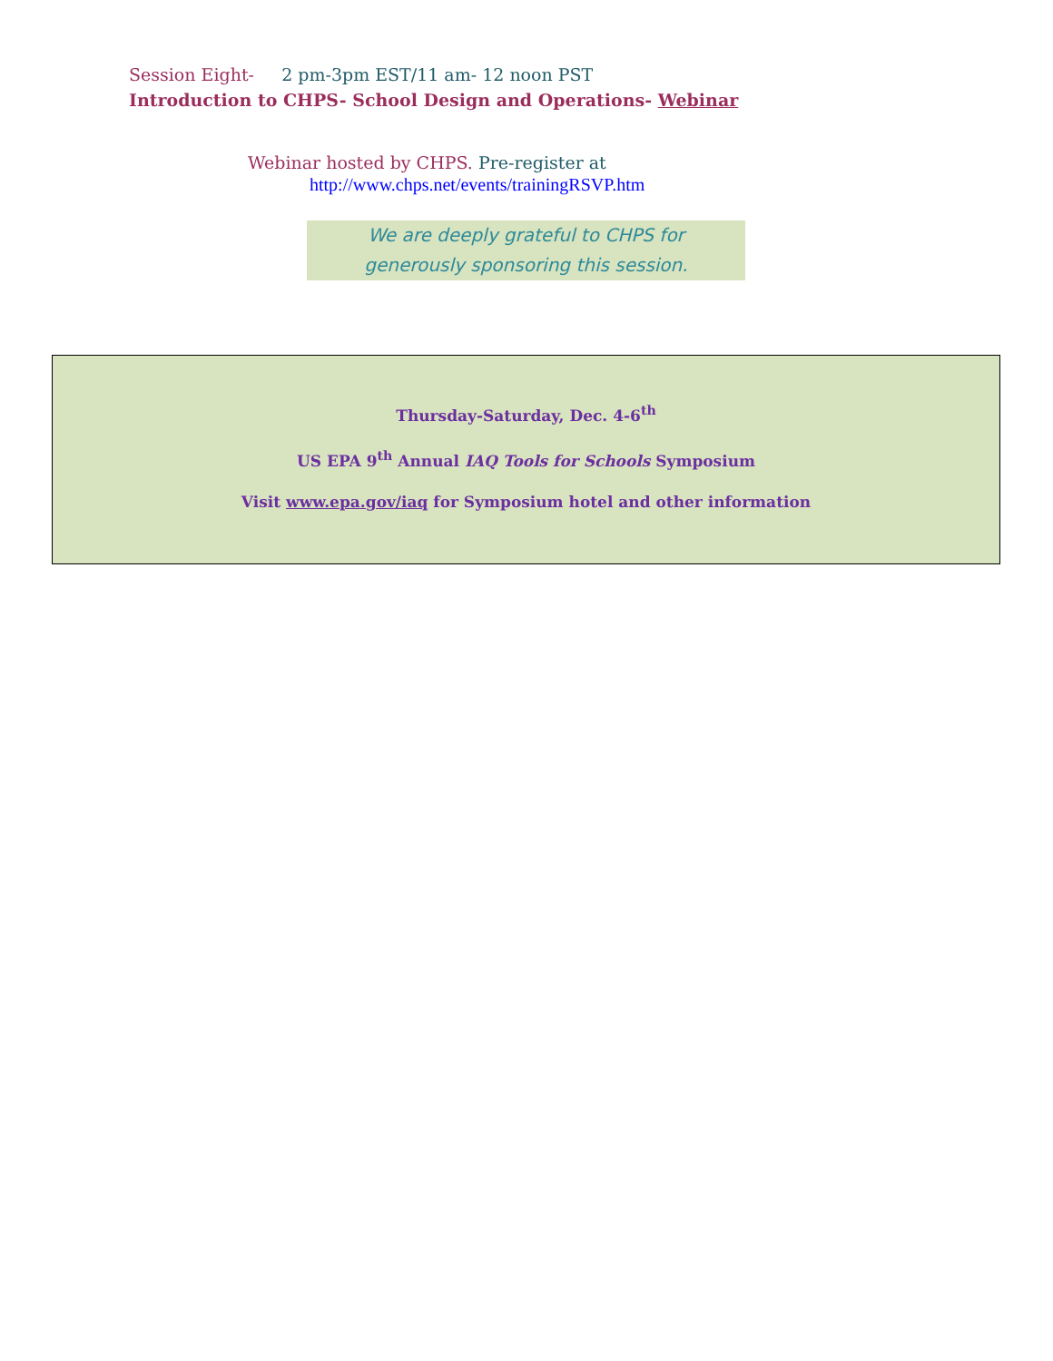Session Eight- 2 pm-3pm EST/11 am- 12 noon PST
Introduction to CHPS- School Design and Operations- Webinar
Webinar hosted by CHPS. Pre-register at
http://www.chps.net/events/trainingRSVP.htm
We are deeply grateful to CHPS for
generously sponsoring this session.
Thursday-Saturday, Dec. 4-6<sup>th</sup>
US EPA 9<sup>th</sup> Annual IAQ Tools for Schools Symposium
Visit www.epa.gov/iaq for Symposium hotel and other information